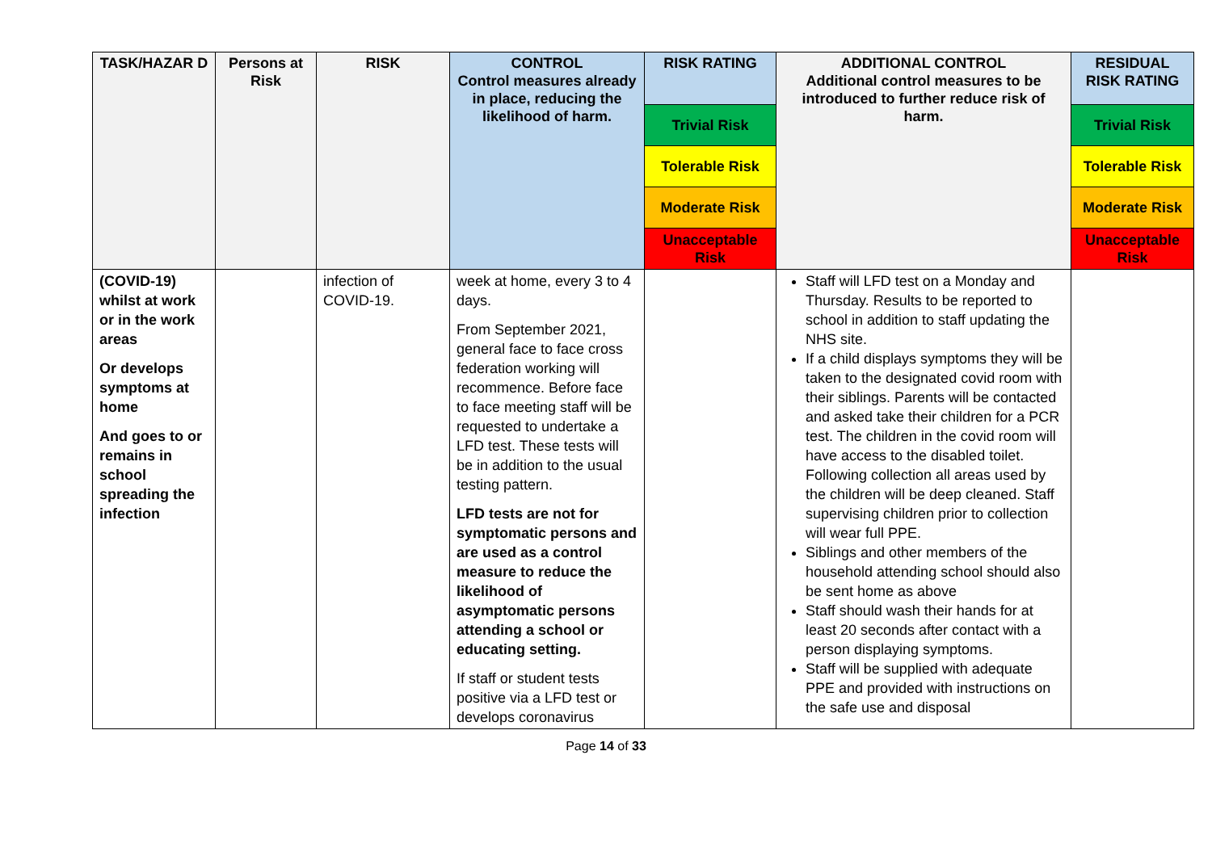| TASK/HAZAR D | Persons at Risk | RISK | CONTROL Control measures already in place, reducing the likelihood of harm. | RISK RATING | ADDITIONAL CONTROL Additional control measures to be introduced to further reduce risk of harm. | RESIDUAL RISK RATING |
| --- | --- | --- | --- | --- | --- | --- |
| | | | | Trivial Risk | | Trivial Risk |
| | | | | Tolerable Risk | | Tolerable Risk |
| | | | | Moderate Risk | | Moderate Risk |
| | | | | Unacceptable Risk | | Unacceptable Risk |
| (COVID-19) whilst at work or in the work areas Or develops symptoms at home And goes to or remains in school spreading the infection | | infection of COVID-19. | week at home, every 3 to 4 days. From September 2021, general face to face cross federation working will recommence. Before face to face meeting staff will be requested to undertake a LFD test. These tests will be in addition to the usual testing pattern. LFD tests are not for symptomatic persons and are used as a control measure to reduce the likelihood of asymptomatic persons attending a school or educating setting. If staff or student tests positive via a LFD test or develops coronavirus | | Staff will LFD test on a Monday and Thursday. Results to be reported to school in addition to staff updating the NHS site. If a child displays symptoms they will be taken to the designated covid room with their siblings. Parents will be contacted and asked take their children for a PCR test. The children in the covid room will have access to the disabled toilet. Following collection all areas used by the children will be deep cleaned. Staff supervising children prior to collection will wear full PPE. Siblings and other members of the household attending school should also be sent home as above Staff should wash their hands for at least 20 seconds after contact with a person displaying symptoms. Staff will be supplied with adequate PPE and provided with instructions on the safe use and disposal | |
Page 14 of 33